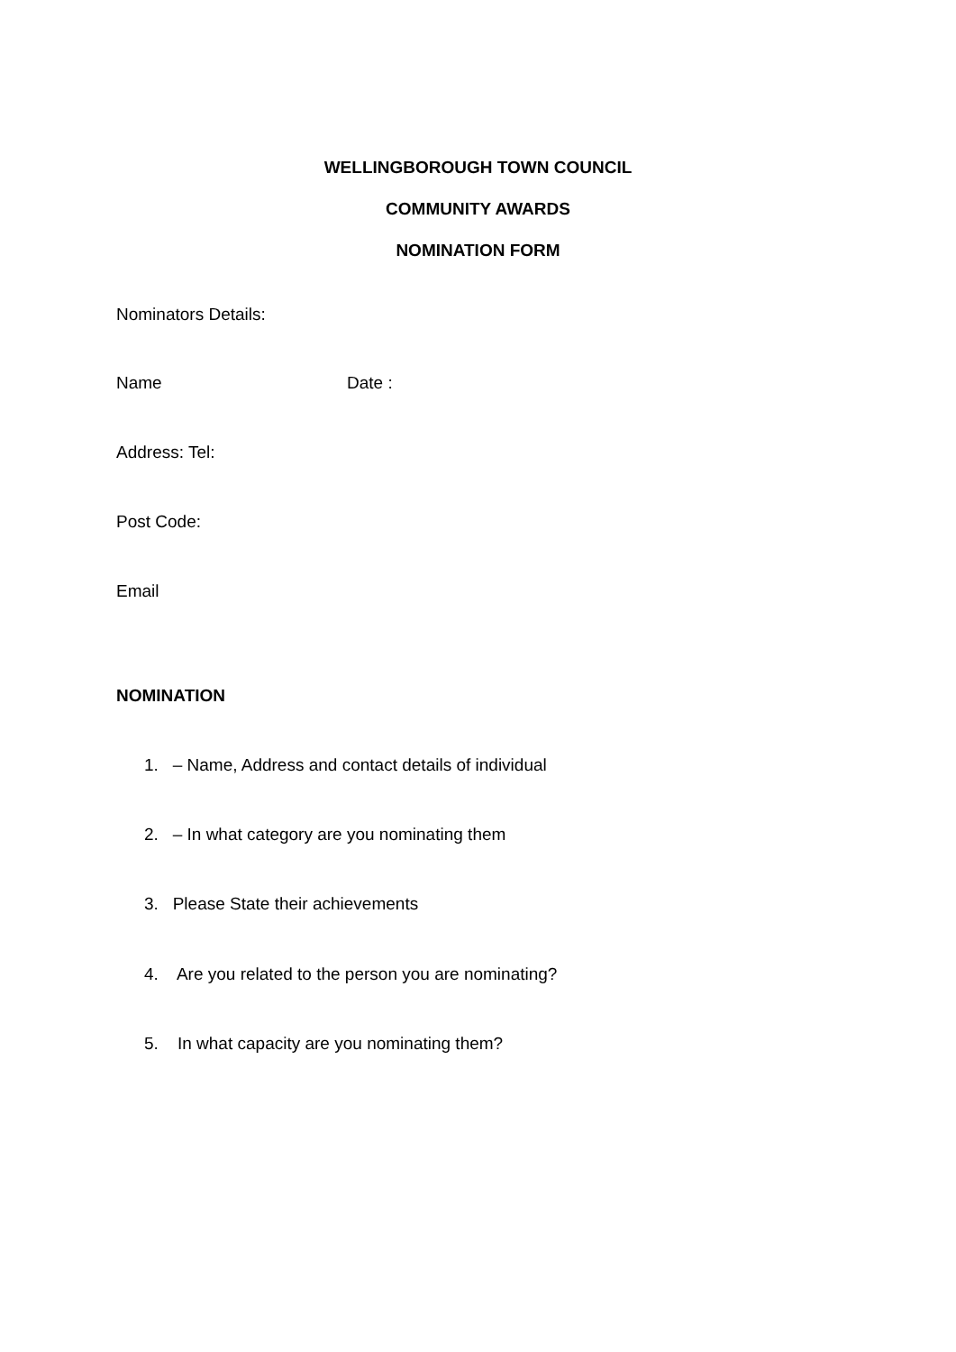WELLINGBOROUGH TOWN COUNCIL
COMMUNITY AWARDS
NOMINATION FORM
Nominators Details:
Name Date :
Address: Tel:
Post Code:
Email
NOMINATION
1. – Name, Address and contact details of individual
2. – In what category are you nominating them
3. Please State their achievements
4. Are you related to the person you are nominating?
5. In what capacity are you nominating them?